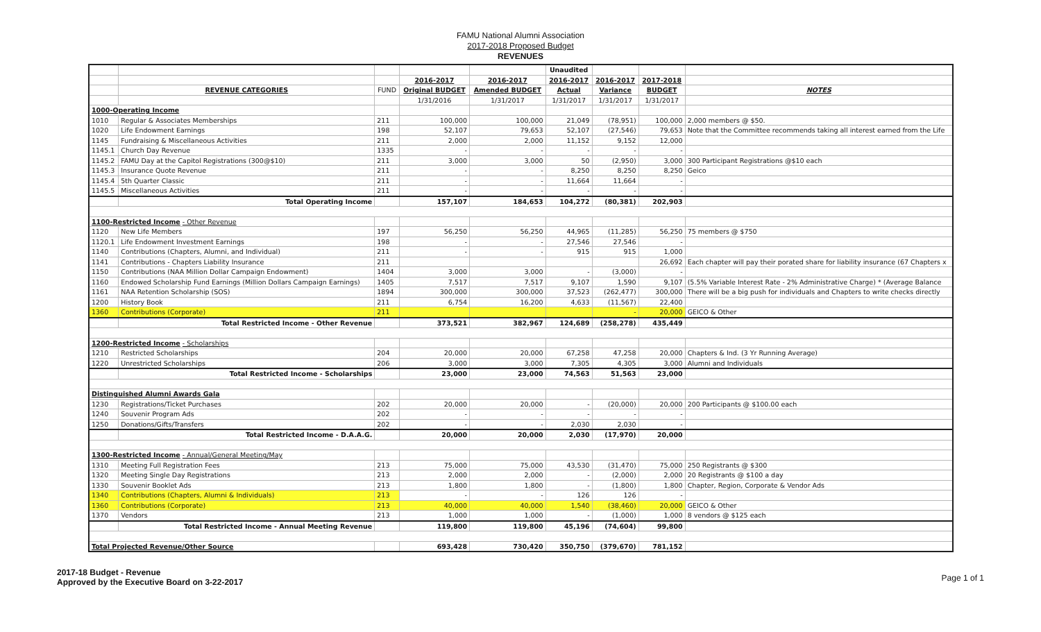FAMU National Alumni Association
2017-2018 Proposed Budget
REVENUES
| | | | | | Unaudited | | | |
| | | | 2016-2017 | 2016-2017 | 2016-2017 | 2016-2017 | 2017-2018 | |
| | REVENUE CATEGORIES | FUND | Original BUDGET | Amended BUDGET | Actual | Variance | BUDGET | NOTES |
| | | | 1/31/2016 | 1/31/2017 | 1/31/2017 | 1/31/2017 | 1/31/2017 | |
| 1000-Operating Income | | | | | | | | |
| 1010 | Regular & Associates Memberships | 211 | 100,000 | 100,000 | 21,049 | (78,951) | 100,000 | 2,000 members @ $50. |
| 1020 | Life Endowment Earnings | 198 | 52,107 | 79,653 | 52,107 | (27,546) | 79,653 | Note that the Committee recommends taking all interest earned from the Life |
| 1145 | Fundraising & Miscellaneous Activities | 211 | 2,000 | 2,000 | 11,152 | 9,152 | 12,000 | |
| 1145.1 | Church Day Revenue | 1335 | - | - | - | - | - | |
| 1145.2 | FAMU Day at the Capitol Registrations (300@$10) | 211 | 3,000 | 3,000 | 50 | (2,950) | 3,000 | 300 Participant Registrations @$10 each |
| 1145.3 | Insurance Quote Revenue | 211 | - | - | 8,250 | 8,250 | 8,250 | Geico |
| 1145.4 | 5th Quarter Classic | 211 | - | - | 11,664 | 11,664 | - | |
| 1145.5 | Miscellaneous Activities | 211 | - | - | - | - | - | |
| | Total Operating Income | | 157,107 | 184,653 | 104,272 | (80,381) | 202,903 | |
| 1100-Restricted Income - Other Revenue | | | | | | | | |
| 1120 | New Life Members | 197 | 56,250 | 56,250 | 44,965 | (11,285) | 56,250 | 75 members @ $750 |
| 1120.1 | Life Endowment Investment Earnings | 198 | - | - | 27,546 | 27,546 | - | |
| 1140 | Contributions (Chapters, Alumni, and Individual) | 211 | - | - | 915 | 915 | 1,000 | |
| 1141 | Contributions - Chapters Liability Insurance | 211 | | | | | 26,692 | Each chapter will pay their porated share for liability insurance (67 Chapters x |
| 1150 | Contributions (NAA Million Dollar Campaign Endowment) | 1404 | 3,000 | 3,000 | - | (3,000) | - | |
| 1160 | Endowed Scholarship Fund Earnings (Million Dollars Campaign Earnings) | 1405 | 7,517 | 7,517 | 9,107 | 1,590 | 9,107 | (5.5% Variable Interest Rate - 2% Administrative Charge) * (Average Balance |
| 1161 | NAA Retention Scholarship (SOS) | 1894 | 300,000 | 300,000 | 37,523 | (262,477) | 300,000 | There will be a big push for individuals and Chapters to write checks directly |
| 1200 | History Book | 211 | 6,754 | 16,200 | 4,633 | (11,567) | 22,400 | |
| 1360 | Contributions (Corporate) | 211 | | | | - | 20,000 | GEICO & Other |
| | Total Restricted Income - Other Revenue | | 373,521 | 382,967 | 124,689 | (258,278) | 435,449 | |
| 1200-Restricted Income - Scholarships | | | | | | | | |
| 1210 | Restricted Scholarships | 204 | 20,000 | 20,000 | 67,258 | 47,258 | 20,000 | Chapters & Ind. (3 Yr Running Average) |
| 1220 | Unrestricted Scholarships | 206 | 3,000 | 3,000 | 7,305 | 4,305 | 3,000 | Alumni and Individuals |
| | Total Restricted Income - Scholarships | | 23,000 | 23,000 | 74,563 | 51,563 | 23,000 | |
| Distinguished Alumni Awards Gala | | | | | | | | |
| 1230 | Registrations/Ticket Purchases | 202 | 20,000 | 20,000 | - | (20,000) | 20,000 | 200 Participants @ $100.00 each |
| 1240 | Souvenir Program Ads | 202 | - | - | - | - | - | |
| 1250 | Donations/Gifts/Transfers | 202 | - | - | 2,030 | 2,030 | - | |
| | Total Restricted Income - D.A.A.G. | | 20,000 | 20,000 | 2,030 | (17,970) | 20,000 | |
| 1300-Restricted Income - Annual/General Meeting/May | | | | | | | | |
| 1310 | Meeting Full Registration Fees | 213 | 75,000 | 75,000 | 43,530 | (31,470) | 75,000 | 250 Registrants @ $300 |
| 1320 | Meeting Single Day Registrations | 213 | 2,000 | 2,000 | - | (2,000) | 2,000 | 20 Registrants @ $100 a day |
| 1330 | Souvenir Booklet Ads | 213 | 1,800 | 1,800 | - | (1,800) | 1,800 | Chapter, Region, Corporate & Vendor Ads |
| 1340 | Contributions (Chapters, Alumni & Individuals) | 213 | - | - | 126 | 126 | - | |
| 1360 | Contributions (Corporate) | 213 | 40,000 | 40,000 | 1,540 | (38,460) | 20,000 | GEICO & Other |
| 1370 | Vendors | 213 | 1,000 | 1,000 | - | (1,000) | 1,000 | 8 vendors @ $125 each |
| | Total Restricted Income - Annual Meeting Revenue | | 119,800 | 119,800 | 45,196 | (74,604) | 99,800 | |
| Total Projected Revenue/Other Source | | | 693,428 | 730,420 | 350,750 | (379,670) | 781,152 | |
2017-18 Budget - Revenue
Approved by the Executive Board on 3-22-2017
Page 1 of 1